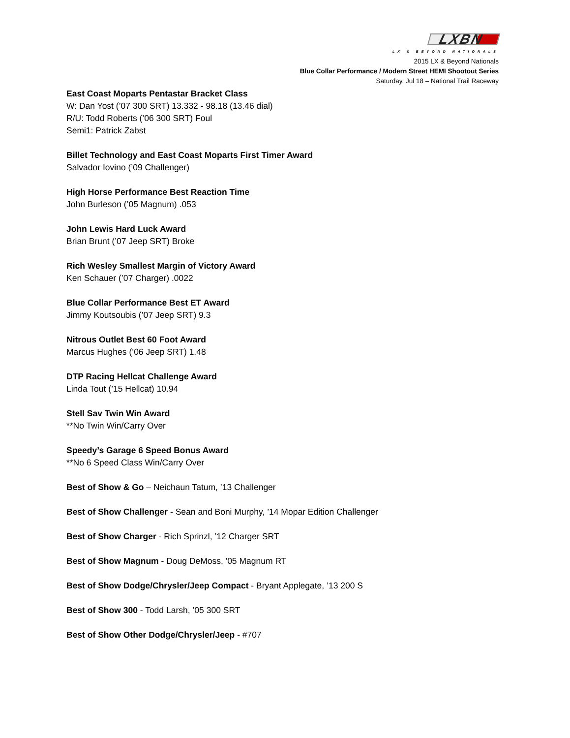LXBN
LX & BEYOND NATIONALS
2015 LX & Beyond Nationals
Blue Collar Performance / Modern Street HEMI Shootout Series
Saturday, Jul 18 – National Trail Raceway
East Coast Moparts Pentastar Bracket Class
W: Dan Yost (’07 300 SRT) 13.332 - 98.18 (13.46 dial)
R/U: Todd Roberts (’06 300 SRT) Foul
Semi1: Patrick Zabst
Billet Technology and East Coast Moparts First Timer Award
Salvador Iovino (’09 Challenger)
High Horse Performance Best Reaction Time
John Burleson (’05 Magnum) .053
John Lewis Hard Luck Award
Brian Brunt (’07 Jeep SRT) Broke
Rich Wesley Smallest Margin of Victory Award
Ken Schauer (’07 Charger) .0022
Blue Collar Performance Best ET Award
Jimmy Koutsoubis (’07 Jeep SRT) 9.3
Nitrous Outlet Best 60 Foot Award
Marcus Hughes (’06 Jeep SRT) 1.48
DTP Racing Hellcat Challenge Award
Linda Tout (’15 Hellcat) 10.94
Stell Sav Twin Win Award
**No Twin Win/Carry Over
Speedy’s Garage 6 Speed Bonus Award
**No 6 Speed Class Win/Carry Over
Best of Show & Go – Neichaun Tatum, ’13 Challenger
Best of Show Challenger - Sean and Boni Murphy, ’14 Mopar Edition Challenger
Best of Show Charger - Rich Sprinzl, ’12 Charger SRT
Best of Show Magnum - Doug DeMoss, '05 Magnum RT
Best of Show Dodge/Chrysler/Jeep Compact - Bryant Applegate, ’13 200 S
Best of Show 300 - Todd Larsh, ’05 300 SRT
Best of Show Other Dodge/Chrysler/Jeep - #707